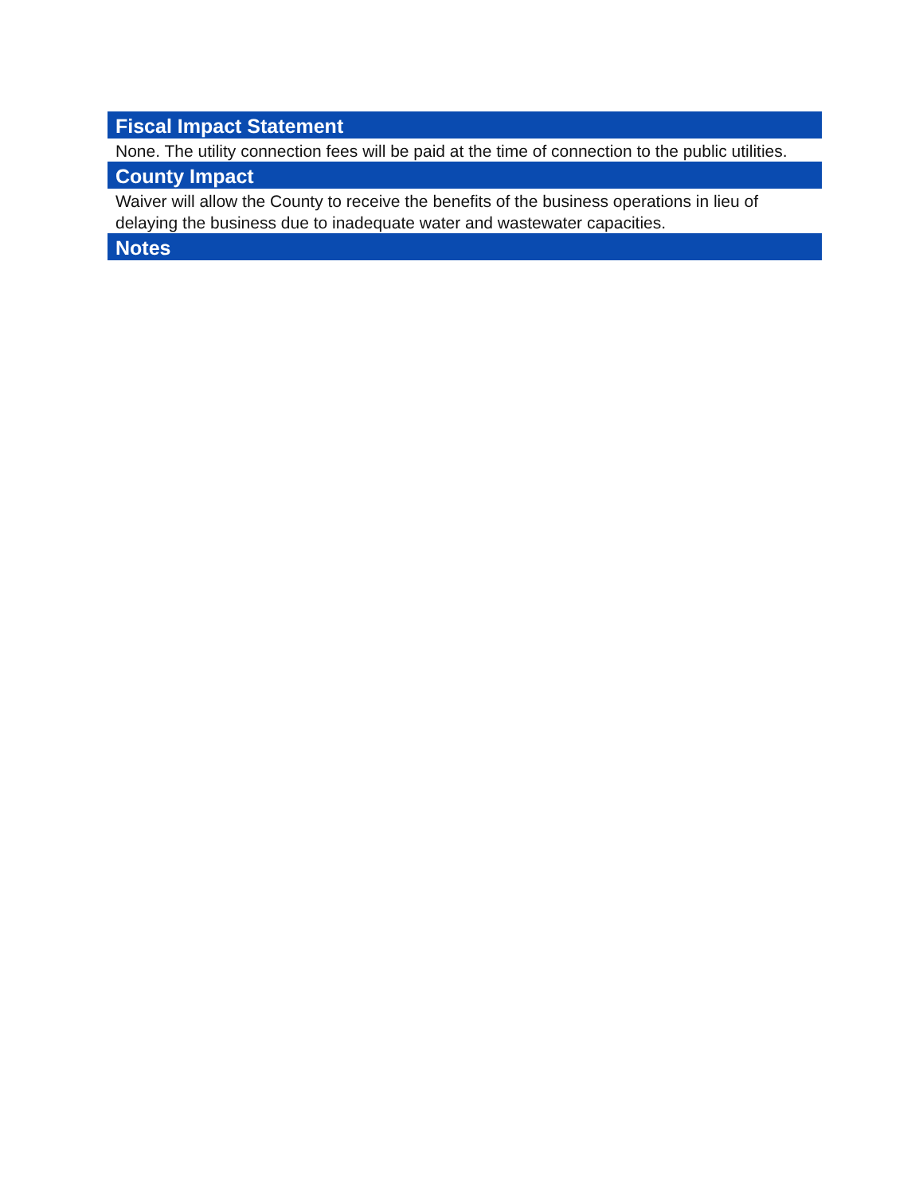Fiscal Impact Statement
None. The utility connection fees will be paid at the time of connection to the public utilities.
County Impact
Waiver will allow the County to receive the benefits of the business operations in lieu of delaying the business due to inadequate water and wastewater capacities.
Notes